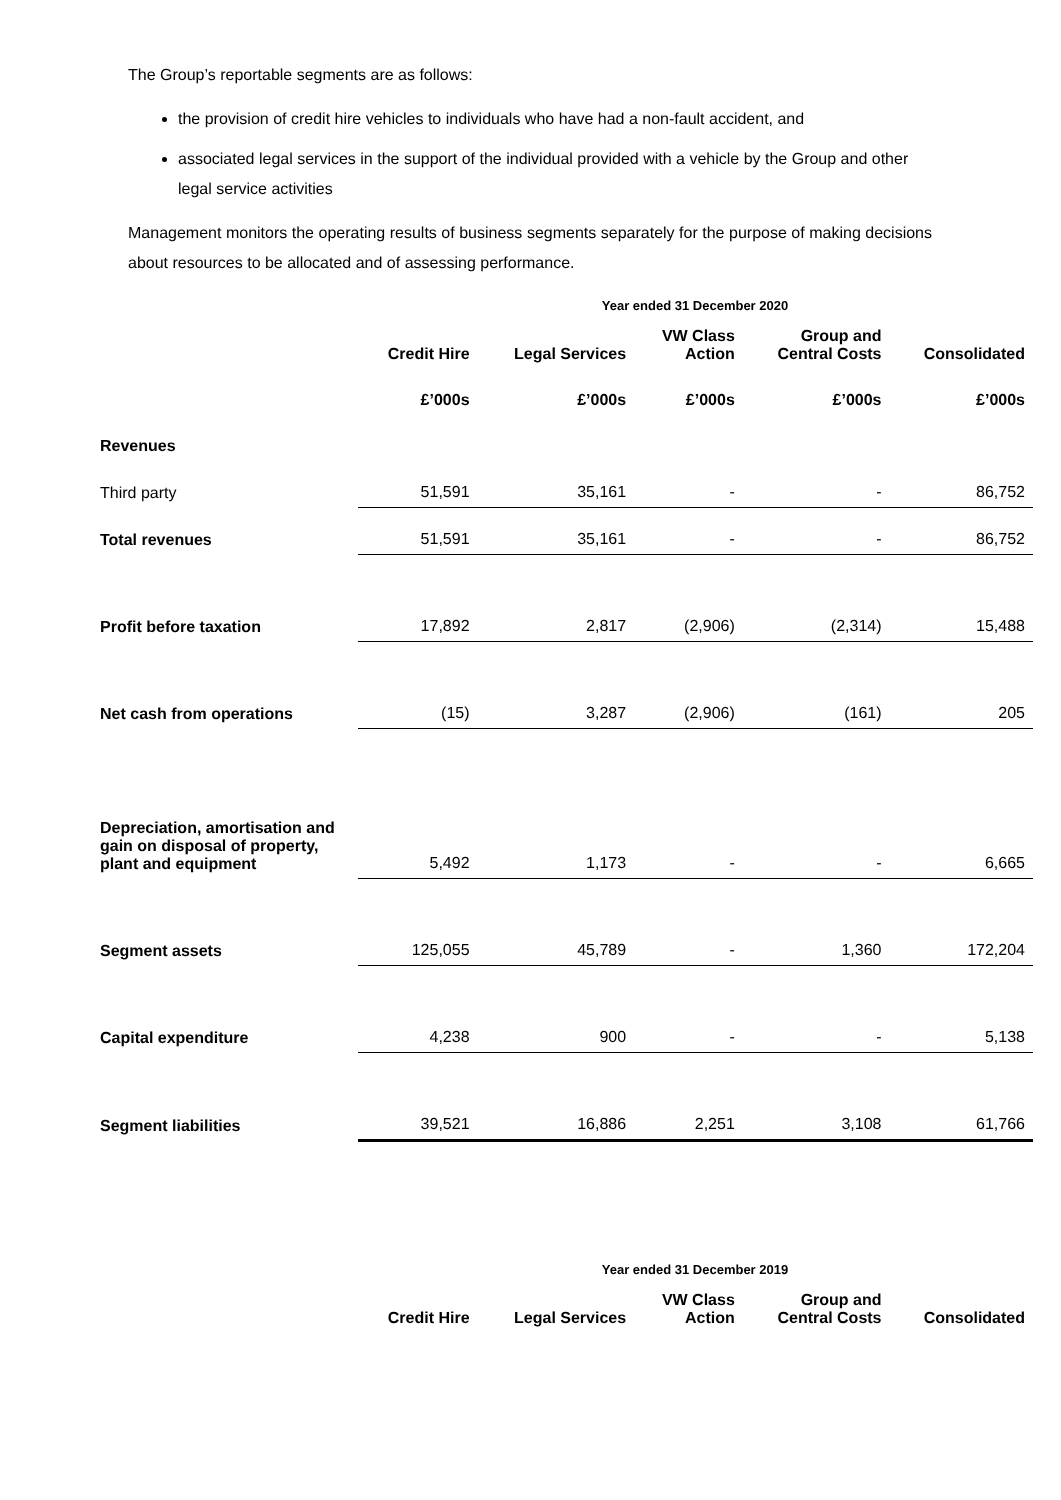The Group’s reportable segments are as follows:
the provision of credit hire vehicles to individuals who have had a non-fault accident, and
associated legal services in the support of the individual provided with a vehicle by the Group and other legal service activities
Management monitors the operating results of business segments separately for the purpose of making decisions about resources to be allocated and of assessing performance.
Year ended 31 December 2020
| | Credit Hire | Legal Services | VW Class Action | Group and Central Costs | Consolidated |
| --- | --- | --- | --- | --- | --- |
| | £’000s | £’000s | £’000s | £’000s | £’000s |
| Revenues | | | | | |
| Third party | 51,591 | 35,161 | - | - | 86,752 |
| Total revenues | 51,591 | 35,161 | - | - | 86,752 |
| Profit before taxation | 17,892 | 2,817 | (2,906) | (2,314) | 15,488 |
| Net cash from operations | (15) | 3,287 | (2,906) | (161) | 205 |
| Depreciation, amortisation and gain on disposal of property, plant and equipment | 5,492 | 1,173 | - | - | 6,665 |
| Segment assets | 125,055 | 45,789 | - | 1,360 | 172,204 |
| Capital expenditure | 4,238 | 900 | - | - | 5,138 |
| Segment liabilities | 39,521 | 16,886 | 2,251 | 3,108 | 61,766 |
Year ended 31 December 2019
| | Credit Hire | Legal Services | VW Class Action | Group and Central Costs | Consolidated |
| --- | --- | --- | --- | --- | --- |